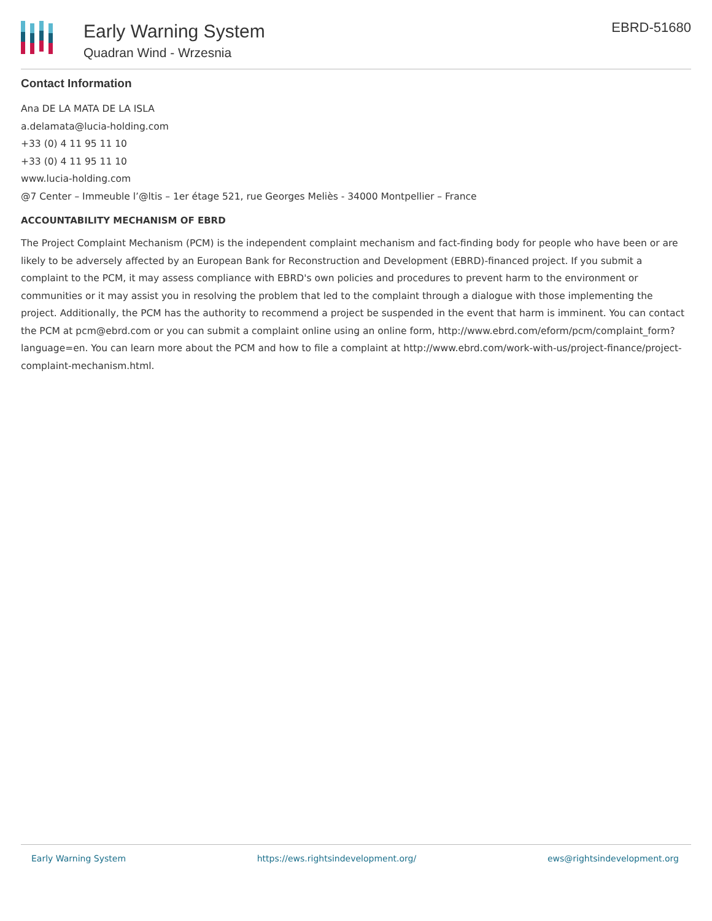Early Warning System
Quadran Wind - Wrzesnia
EBRD-51680
Contact Information
Ana DE LA MATA DE LA ISLA
a.delamata@lucia-holding.com
+33 (0) 4 11 95 11 10
+33 (0) 4 11 95 11 10
www.lucia-holding.com
@7 Center – Immeuble l’@ltis – 1er étage 521, rue Georges Meliès - 34000 Montpellier – France
ACCOUNTABILITY MECHANISM OF EBRD
The Project Complaint Mechanism (PCM) is the independent complaint mechanism and fact-finding body for people who have been or are likely to be adversely affected by an European Bank for Reconstruction and Development (EBRD)-financed project. If you submit a complaint to the PCM, it may assess compliance with EBRD's own policies and procedures to prevent harm to the environment or communities or it may assist you in resolving the problem that led to the complaint through a dialogue with those implementing the project. Additionally, the PCM has the authority to recommend a project be suspended in the event that harm is imminent. You can contact the PCM at pcm@ebrd.com or you can submit a complaint online using an online form, http://www.ebrd.com/eform/pcm/complaint_form?language=en. You can learn more about the PCM and how to file a complaint at http://www.ebrd.com/work-with-us/project-finance/project-complaint-mechanism.html.
Early Warning System https://ews.rightsindevelopment.org/ ews@rightsindevelopment.org